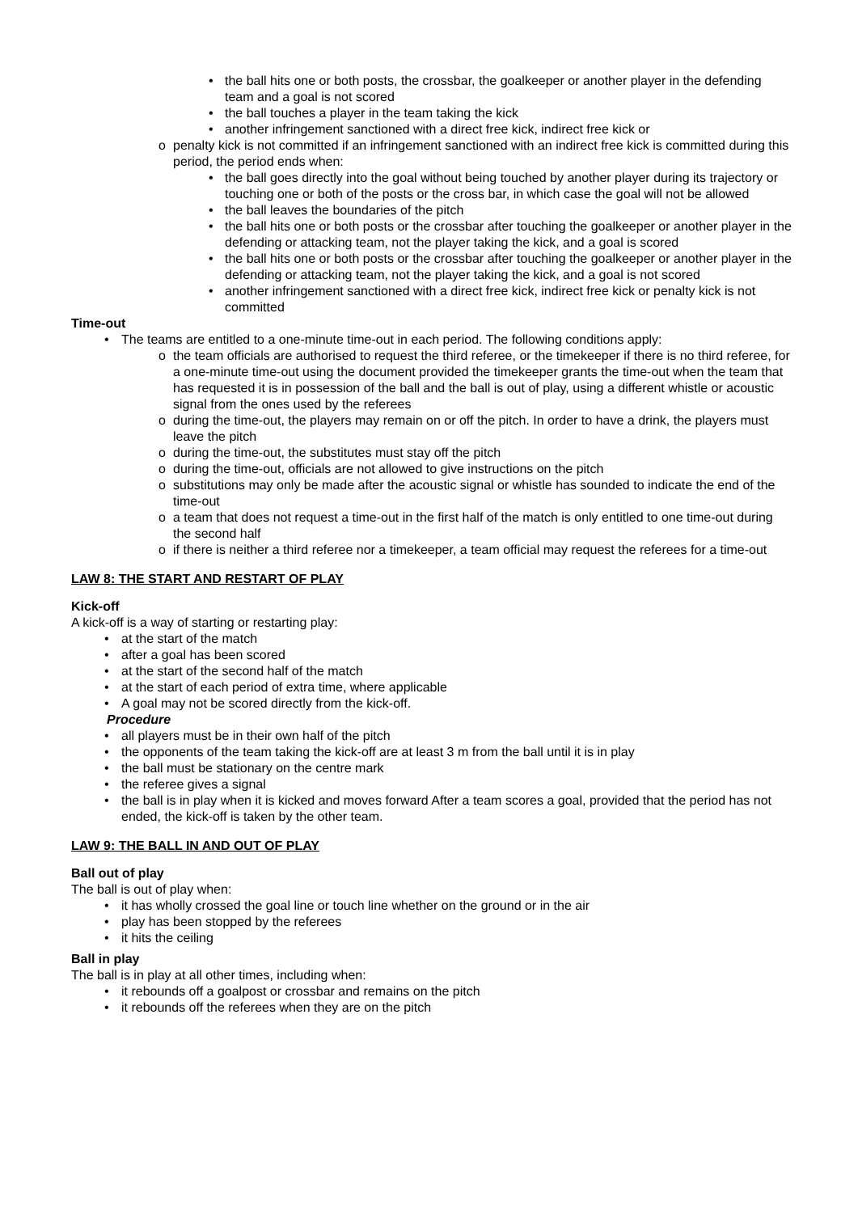• the ball hits one or both posts, the crossbar, the goalkeeper or another player in the defending team and a goal is not scored
• the ball touches a player in the team taking the kick
• another infringement sanctioned with a direct free kick, indirect free kick or
o penalty kick is not committed if an infringement sanctioned with an indirect free kick is committed during this period, the period ends when:
• the ball goes directly into the goal without being touched by another player during its trajectory or touching one or both of the posts or the cross bar, in which case the goal will not be allowed
• the ball leaves the boundaries of the pitch
• the ball hits one or both posts or the crossbar after touching the goalkeeper or another player in the defending or attacking team, not the player taking the kick, and a goal is scored
• the ball hits one or both posts or the crossbar after touching the goalkeeper or another player in the defending or attacking team, not the player taking the kick, and a goal is not scored
• another infringement sanctioned with a direct free kick, indirect free kick or penalty kick is not committed
Time-out
• The teams are entitled to a one-minute time-out in each period. The following conditions apply:
o the team officials are authorised to request the third referee, or the timekeeper if there is no third referee, for a one-minute time-out using the document provided the timekeeper grants the time-out when the team that has requested it is in possession of the ball and the ball is out of play, using a different whistle or acoustic signal from the ones used by the referees
o during the time-out, the players may remain on or off the pitch. In order to have a drink, the players must leave the pitch
o during the time-out, the substitutes must stay off the pitch
o during the time-out, officials are not allowed to give instructions on the pitch
o substitutions may only be made after the acoustic signal or whistle has sounded to indicate the end of the time-out
o a team that does not request a time-out in the first half of the match is only entitled to one time-out during the second half
o if there is neither a third referee nor a timekeeper, a team official may request the referees for a time-out
LAW 8: THE START AND RESTART OF PLAY
Kick-off
A kick-off is a way of starting or restarting play:
• at the start of the match
• after a goal has been scored
• at the start of the second half of the match
• at the start of each period of extra time, where applicable
• A goal may not be scored directly from the kick-off.
Procedure
• all players must be in their own half of the pitch
• the opponents of the team taking the kick-off are at least 3 m from the ball until it is in play
• the ball must be stationary on the centre mark
• the referee gives a signal
• the ball is in play when it is kicked and moves forward After a team scores a goal, provided that the period has not ended, the kick-off is taken by the other team.
LAW 9: THE BALL IN AND OUT OF PLAY
Ball out of play
The ball is out of play when:
• it has wholly crossed the goal line or touch line whether on the ground or in the air
• play has been stopped by the referees
• it hits the ceiling
Ball in play
The ball is in play at all other times, including when:
• it rebounds off a goalpost or crossbar and remains on the pitch
• it rebounds off the referees when they are on the pitch